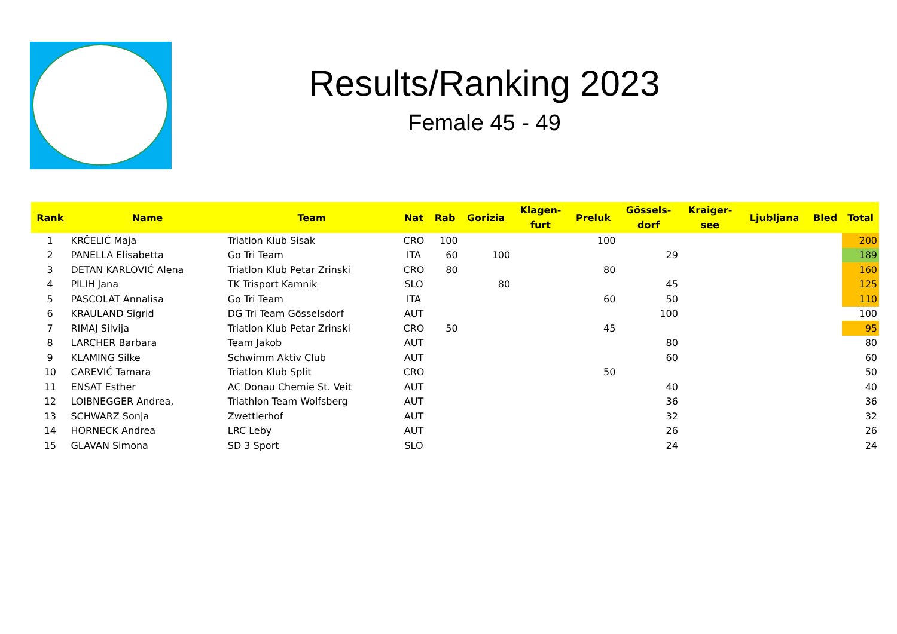Results/Ranking 2023
Female 45 - 49
| Rank | Name | Team | Nat | Rab | Gorizia | Klagen- furt | Preluk | Gössels- dorf | Kraiger- see | Ljubljana | Bled | Total |
| --- | --- | --- | --- | --- | --- | --- | --- | --- | --- | --- | --- | --- |
| 1 | KRČELIĆ Maja | Triatlon Klub Sisak | CRO | 100 | | | 100 | | | | | 200 |
| 2 | PANELLA Elisabetta | Go Tri Team | ITA | 60 | 100 | | | 29 | | | | 189 |
| 3 | DETAN KARLOVIĆ Alena | Triatlon Klub Petar Zrinski | CRO | 80 | | | 80 | | | | | 160 |
| 4 | PILIH Jana | TK Trisport Kamnik | SLO | | 80 | | | 45 | | | | 125 |
| 5 | PASCOLAT Annalisa | Go Tri Team | ITA | | | | 60 | 50 | | | | 110 |
| 6 | KRAULAND Sigrid | DG Tri Team Gösselsdorf | AUT | | | | | 100 | | | | 100 |
| 7 | RIMAJ Silvija | Triatlon Klub Petar Zrinski | CRO | 50 | | | 45 | | | | | 95 |
| 8 | LARCHER Barbara | Team Jakob | AUT | | | | | 80 | | | | 80 |
| 9 | KLAMING Silke | Schwimm Aktiv Club | AUT | | | | | 60 | | | | 60 |
| 10 | CAREVIĆ Tamara | Triatlon Klub Split | CRO | | | | 50 | | | | | 50 |
| 11 | ENSAT Esther | AC Donau Chemie St. Veit | AUT | | | | | 40 | | | | 40 |
| 12 | LOIBNEGGER Andrea, | Triathlon Team Wolfsberg | AUT | | | | | 36 | | | | 36 |
| 13 | SCHWARZ Sonja | Zwettlerhof | AUT | | | | | 32 | | | | 32 |
| 14 | HORNECK Andrea | LRC Leby | AUT | | | | | 26 | | | | 26 |
| 15 | GLAVAN Simona | SD 3 Sport | SLO | | | | | 24 | | | | 24 |